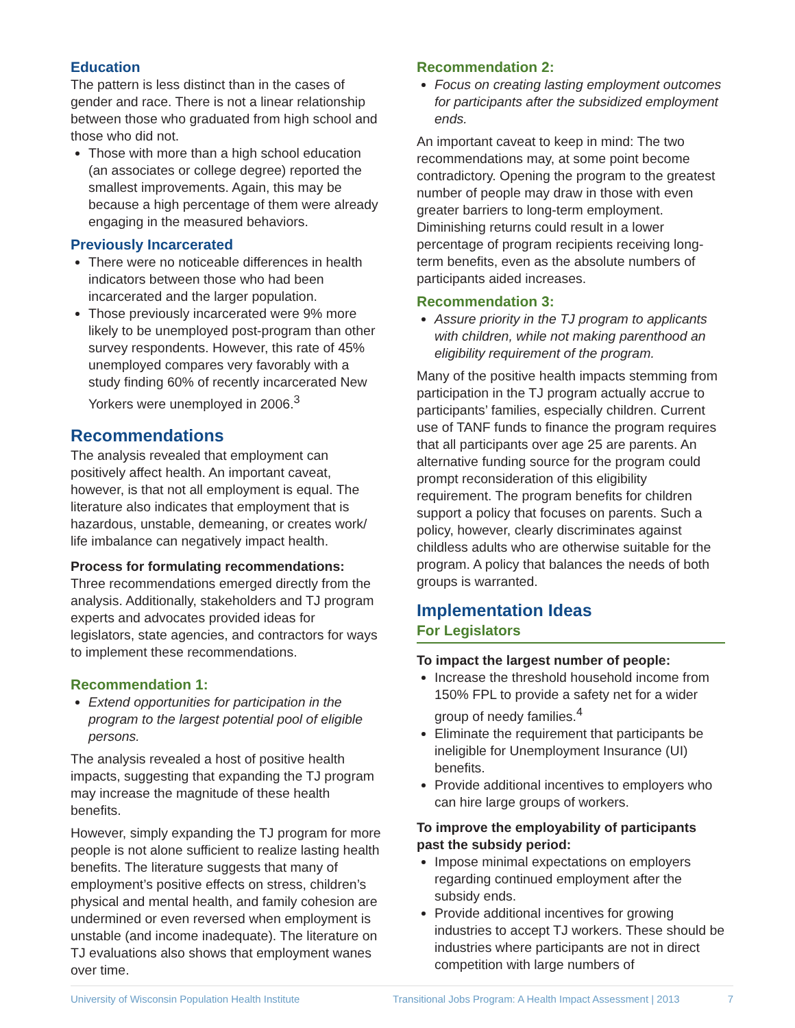Education
The pattern is less distinct than in the cases of gender and race. There is not a linear relationship between those who graduated from high school and those who did not.
Those with more than a high school education (an associates or college degree) reported the smallest improvements. Again, this may be because a high percentage of them were already engaging in the measured behaviors.
Previously Incarcerated
There were no noticeable differences in health indicators between those who had been incarcerated and the larger population.
Those previously incarcerated were 9% more likely to be unemployed post-program than other survey respondents. However, this rate of 45% unemployed compares very favorably with a study finding 60% of recently incarcerated New Yorkers were unemployed in 2006.<sup>3</sup>
Recommendations
The analysis revealed that employment can positively affect health. An important caveat, however, is that not all employment is equal. The literature also indicates that employment that is hazardous, unstable, demeaning, or creates work/ life imbalance can negatively impact health.
Process for formulating recommendations:
Three recommendations emerged directly from the analysis. Additionally, stakeholders and TJ program experts and advocates provided ideas for legislators, state agencies, and contractors for ways to implement these recommendations.
Recommendation 1:
Extend opportunities for participation in the program to the largest potential pool of eligible persons.
The analysis revealed a host of positive health impacts, suggesting that expanding the TJ program may increase the magnitude of these health benefits.
However, simply expanding the TJ program for more people is not alone sufficient to realize lasting health benefits. The literature suggests that many of employment’s positive effects on stress, children’s physical and mental health, and family cohesion are undermined or even reversed when employment is unstable (and income inadequate). The literature on TJ evaluations also shows that employment wanes over time.
Recommendation 2:
Focus on creating lasting employment outcomes for participants after the subsidized employment ends.
An important caveat to keep in mind: The two recommendations may, at some point become contradictory. Opening the program to the greatest number of people may draw in those with even greater barriers to long-term employment. Diminishing returns could result in a lower percentage of program recipients receiving long-term benefits, even as the absolute numbers of participants aided increases.
Recommendation 3:
Assure priority in the TJ program to applicants with children, while not making parenthood an eligibility requirement of the program.
Many of the positive health impacts stemming from participation in the TJ program actually accrue to participants’ families, especially children. Current use of TANF funds to finance the program requires that all participants over age 25 are parents. An alternative funding source for the program could prompt reconsideration of this eligibility requirement. The program benefits for children support a policy that focuses on parents. Such a policy, however, clearly discriminates against childless adults who are otherwise suitable for the program. A policy that balances the needs of both groups is warranted.
Implementation Ideas
For Legislators
To impact the largest number of people:
Increase the threshold household income from 150% FPL to provide a safety net for a wider group of needy families.<sup>4</sup>
Eliminate the requirement that participants be ineligible for Unemployment Insurance (UI) benefits.
Provide additional incentives to employers who can hire large groups of workers.
To improve the employability of participants past the subsidy period:
Impose minimal expectations on employers regarding continued employment after the subsidy ends.
Provide additional incentives for growing industries to accept TJ workers. These should be industries where participants are not in direct competition with large numbers of
University of Wisconsin Population Health Institute Transitional Jobs Program: A Health Impact Assessment | 2013 7